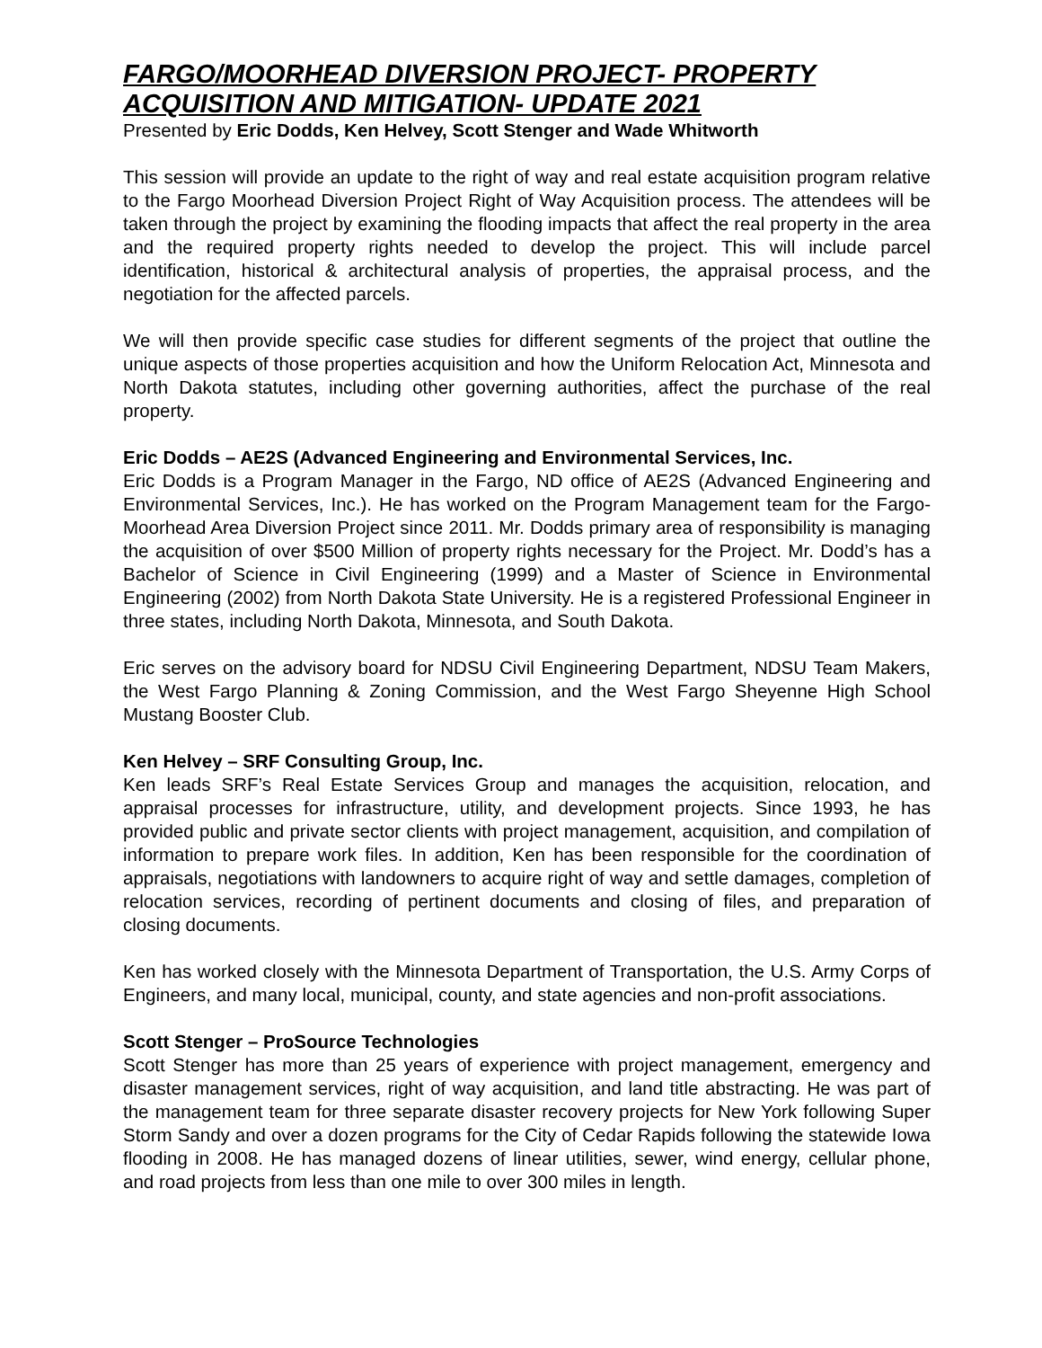FARGO/MOORHEAD DIVERSION PROJECT- PROPERTY ACQUISITION AND MITIGATION- UPDATE 2021
Presented by Eric Dodds, Ken Helvey, Scott Stenger and Wade Whitworth
This session will provide an update to the right of way and real estate acquisition program relative to the Fargo Moorhead Diversion Project Right of Way Acquisition process. The attendees will be taken through the project by examining the flooding impacts that affect the real property in the area and the required property rights needed to develop the project. This will include parcel identification, historical & architectural analysis of properties, the appraisal process, and the negotiation for the affected parcels.
We will then provide specific case studies for different segments of the project that outline the unique aspects of those properties acquisition and how the Uniform Relocation Act, Minnesota and North Dakota statutes, including other governing authorities, affect the purchase of the real property.
Eric Dodds – AE2S (Advanced Engineering and Environmental Services, Inc.
Eric Dodds is a Program Manager in the Fargo, ND office of AE2S (Advanced Engineering and Environmental Services, Inc.). He has worked on the Program Management team for the Fargo-Moorhead Area Diversion Project since 2011. Mr. Dodds primary area of responsibility is managing the acquisition of over $500 Million of property rights necessary for the Project. Mr. Dodd’s has a Bachelor of Science in Civil Engineering (1999) and a Master of Science in Environmental Engineering (2002) from North Dakota State University. He is a registered Professional Engineer in three states, including North Dakota, Minnesota, and South Dakota.
Eric serves on the advisory board for NDSU Civil Engineering Department, NDSU Team Makers, the West Fargo Planning & Zoning Commission, and the West Fargo Sheyenne High School Mustang Booster Club.
Ken Helvey – SRF Consulting Group, Inc.
Ken leads SRF’s Real Estate Services Group and manages the acquisition, relocation, and appraisal processes for infrastructure, utility, and development projects. Since 1993, he has provided public and private sector clients with project management, acquisition, and compilation of information to prepare work files. In addition, Ken has been responsible for the coordination of appraisals, negotiations with landowners to acquire right of way and settle damages, completion of relocation services, recording of pertinent documents and closing of files, and preparation of closing documents.
Ken has worked closely with the Minnesota Department of Transportation, the U.S. Army Corps of Engineers, and many local, municipal, county, and state agencies and non-profit associations.
Scott Stenger – ProSource Technologies
Scott Stenger has more than 25 years of experience with project management, emergency and disaster management services, right of way acquisition, and land title abstracting. He was part of the management team for three separate disaster recovery projects for New York following Super Storm Sandy and over a dozen programs for the City of Cedar Rapids following the statewide Iowa flooding in 2008. He has managed dozens of linear utilities, sewer, wind energy, cellular phone, and road projects from less than one mile to over 300 miles in length.